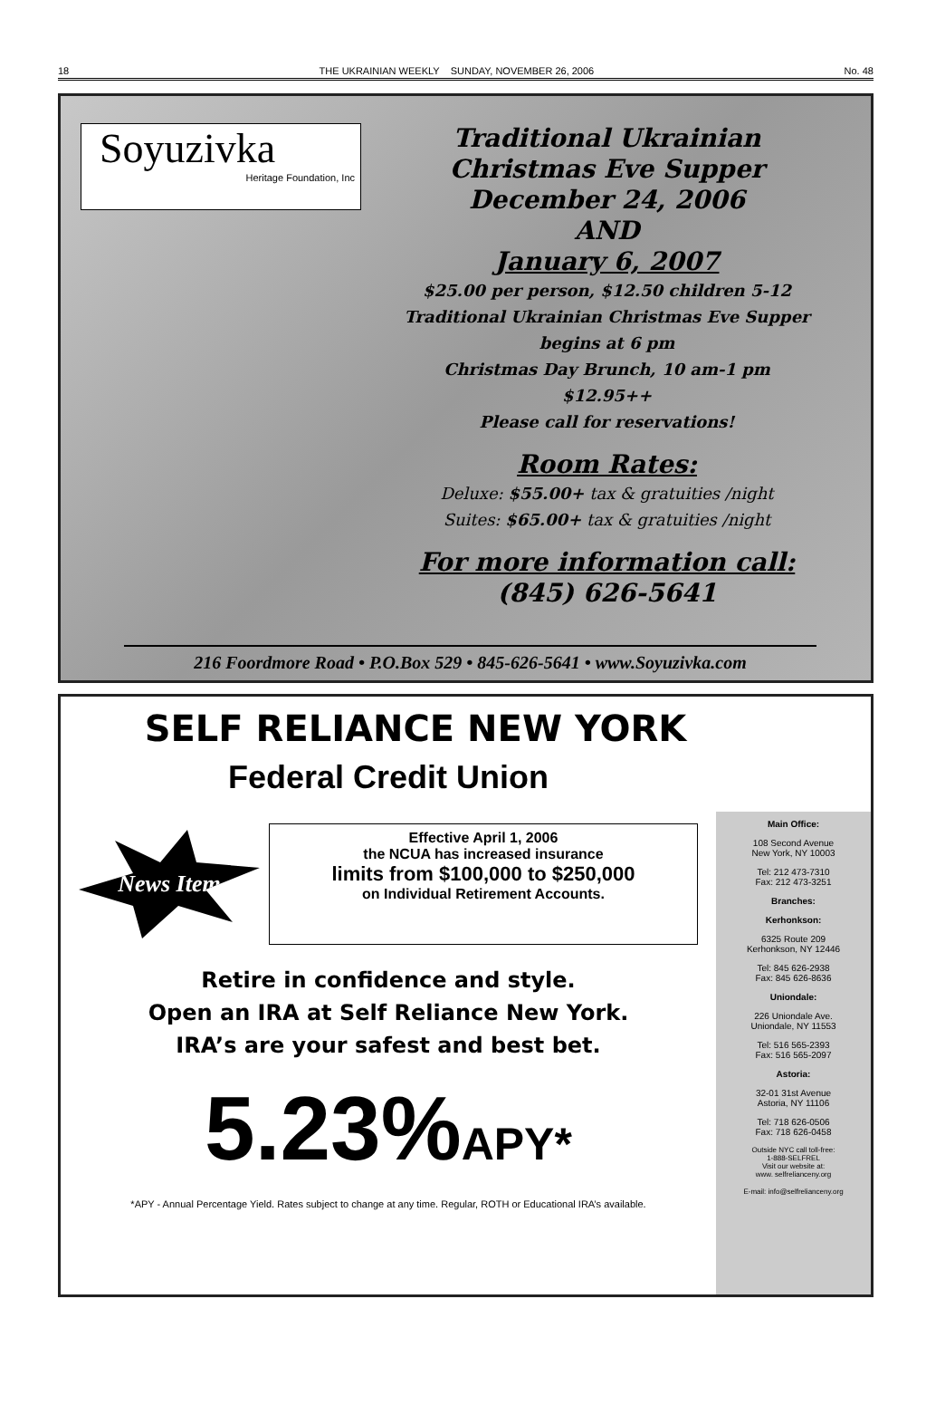18 THE UKRAINIAN WEEKLY SUNDAY, NOVEMBER 26, 2006 No. 48
Soyuzivka
Heritage Foundation, Inc
Traditional Ukrainian
Christmas Eve Supper
December 24, 2006
AND
January 6, 2007
$25.00 per person, $12.50 children 5-12
Traditional Ukrainian Christmas Eve Supper
begins at 6 pm
Christmas Day Brunch, 10 am-1 pm
$12.95++
Please call for reservations!
Room Rates:
Deluxe: $55.00+ tax & gratuities /night
Suites: $65.00+ tax & gratuities /night
For more information call:
(845) 626-5641
216 Foordmore Road • P.O.Box 529 • 845-626-5641 • www.Soyuzivka.com
SELF RELIANCE NEW YORK
Federal Credit Union
News Item
Effective April 1, 2006
the NCUA has increased insurance
limits from $100,000 to $250,000
on Individual Retirement Accounts.
Retire in confidence and style.
Open an IRA at Self Reliance New York.
IRA’s are your safest and best bet.
5.23%APY*
*APY - Annual Percentage Yield. Rates subject to change at any time. Regular, ROTH or Educational IRA’s available.
Main Office:
108 Second Avenue
New York, NY 10003
Tel: 212 473-7310
Fax: 212 473-3251
Branches:
Kerhonkson:
6325 Route 209
Kerhonkson, NY 12446
Tel: 845 626-2938
Fax: 845 626-8636
Uniondale:
226 Uniondale Ave.
Uniondale, NY 11553
Tel: 516 565-2393
Fax: 516 565-2097
Astoria:
32-01 31st Avenue
Astoria, NY 11106
Tel: 718 626-0506
Fax: 718 626-0458
Outside NYC call toll-free:
1-888-SELFREL
Visit our website at:
www. selfrelianceny.org
E-mail: info@selfrelianceny.org